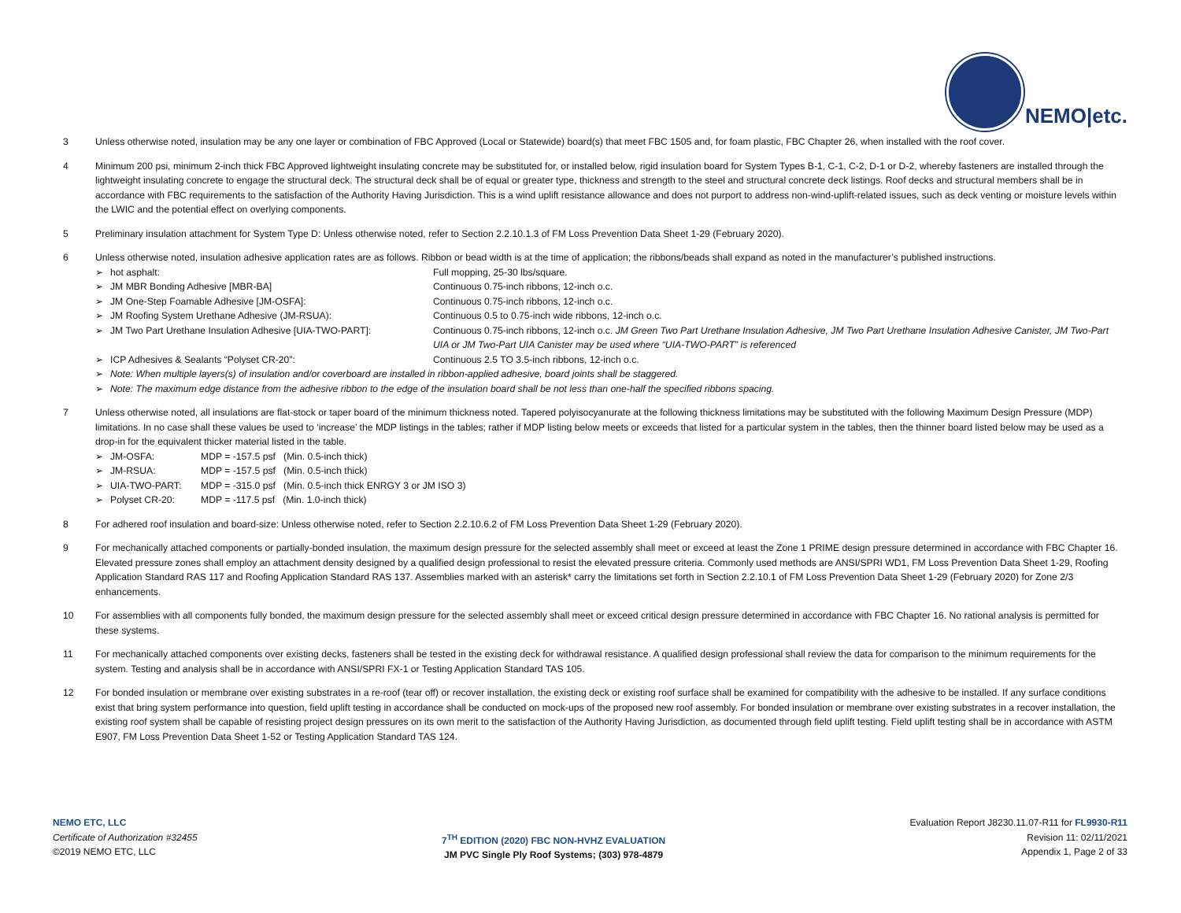NEMO|etc.
3 Unless otherwise noted, insulation may be any one layer or combination of FBC Approved (Local or Statewide) board(s) that meet FBC 1505 and, for foam plastic, FBC Chapter 26, when installed with the roof cover.
4 Minimum 200 psi, minimum 2-inch thick FBC Approved lightweight insulating concrete may be substituted for, or installed below, rigid insulation board for System Types B-1, C-1, C-2, D-1 or D-2, whereby fasteners are installed through the lightweight insulating concrete to engage the structural deck. The structural deck shall be of equal or greater type, thickness and strength to the steel and structural concrete deck listings. Roof decks and structural members shall be in accordance with FBC requirements to the satisfaction of the Authority Having Jurisdiction. This is a wind uplift resistance allowance and does not purport to address non-wind-uplift-related issues, such as deck venting or moisture levels within the LWIC and the potential effect on overlying components.
5 Preliminary insulation attachment for System Type D: Unless otherwise noted, refer to Section 2.2.10.1.3 of FM Loss Prevention Data Sheet 1-29 (February 2020).
6 Unless otherwise noted, insulation adhesive application rates are as follows. Ribbon or bead width is at the time of application; the ribbons/beads shall expand as noted in the manufacturer’s published instructions.
➢ hot asphalt: Full mopping, 25-30 lbs/square.
➢ JM MBR Bonding Adhesive [MBR-BA] Continuous 0.75-inch ribbons, 12-inch o.c.
➢ JM One-Step Foamable Adhesive [JM-OSFA]: Continuous 0.75-inch ribbons, 12-inch o.c.
➢ JM Roofing System Urethane Adhesive (JM-RSUA): Continuous 0.5 to 0.75-inch wide ribbons, 12-inch o.c.
➢ JM Two Part Urethane Insulation Adhesive [UIA-TWO-PART]: Continuous 0.75-inch ribbons, 12-inch o.c. JM Green Two Part Urethane Insulation Adhesive, JM Two Part Urethane Insulation Adhesive Canister, JM Two-Part UIA or JM Two-Part UIA Canister may be used where “UIA-TWO-PART” is referenced
➢ ICP Adhesives & Sealants “Polyset CR-20”: Continuous 2.5 TO 3.5-inch ribbons, 12-inch o.c.
➢ Note: When multiple layers(s) of insulation and/or coverboard are installed in ribbon-applied adhesive, board joints shall be staggered.
➢ Note: The maximum edge distance from the adhesive ribbon to the edge of the insulation board shall be not less than one-half the specified ribbons spacing.
7 Unless otherwise noted, all insulations are flat-stock or taper board of the minimum thickness noted. Tapered polyisocyanurate at the following thickness limitations may be substituted with the following Maximum Design Pressure (MDP) limitations. In no case shall these values be used to ‘increase’ the MDP listings in the tables; rather if MDP listing below meets or exceeds that listed for a particular system in the tables, then the thinner board listed below may be used as a drop-in for the equivalent thicker material listed in the table.
➢ JM-OSFA: MDP = -157.5 psf (Min. 0.5-inch thick)
➢ JM-RSUA: MDP = -157.5 psf (Min. 0.5-inch thick)
➢ UIA-TWO-PART: MDP = -315.0 psf (Min. 0.5-inch thick ENRGY 3 or JM ISO 3)
➢ Polyset CR-20: MDP = -117.5 psf (Min. 1.0-inch thick)
8 For adhered roof insulation and board-size: Unless otherwise noted, refer to Section 2.2.10.6.2 of FM Loss Prevention Data Sheet 1-29 (February 2020).
9 For mechanically attached components or partially-bonded insulation, the maximum design pressure for the selected assembly shall meet or exceed at least the Zone 1 PRIME design pressure determined in accordance with FBC Chapter 16. Elevated pressure zones shall employ an attachment density designed by a qualified design professional to resist the elevated pressure criteria. Commonly used methods are ANSI/SPRI WD1, FM Loss Prevention Data Sheet 1-29, Roofing Application Standard RAS 117 and Roofing Application Standard RAS 137. Assemblies marked with an asterisk* carry the limitations set forth in Section 2.2.10.1 of FM Loss Prevention Data Sheet 1-29 (February 2020) for Zone 2/3 enhancements.
10 For assemblies with all components fully bonded, the maximum design pressure for the selected assembly shall meet or exceed critical design pressure determined in accordance with FBC Chapter 16. No rational analysis is permitted for these systems.
11 For mechanically attached components over existing decks, fasteners shall be tested in the existing deck for withdrawal resistance. A qualified design professional shall review the data for comparison to the minimum requirements for the system. Testing and analysis shall be in accordance with ANSI/SPRI FX-1 or Testing Application Standard TAS 105.
12 For bonded insulation or membrane over existing substrates in a re-roof (tear off) or recover installation, the existing deck or existing roof surface shall be examined for compatibility with the adhesive to be installed. If any surface conditions exist that bring system performance into question, field uplift testing in accordance shall be conducted on mock-ups of the proposed new roof assembly. For bonded insulation or membrane over existing substrates in a recover installation, the existing roof system shall be capable of resisting project design pressures on its own merit to the satisfaction of the Authority Having Jurisdiction, as documented through field uplift testing. Field uplift testing shall be in accordance with ASTM E907, FM Loss Prevention Data Sheet 1-52 or Testing Application Standard TAS 124.
NEMO ETC, LLC
Certificate of Authorization #32455
©2019 NEMO ETC, LLC
7<sup>TH</sup> EDITION (2020) FBC NON-HVHZ EVALUATION
JM PVC Single Ply Roof Systems; (303) 978-4879
Evaluation Report J8230.11.07-R11 for FL9930-R11
Revision 11: 02/11/2021
Appendix 1, Page 2 of 33